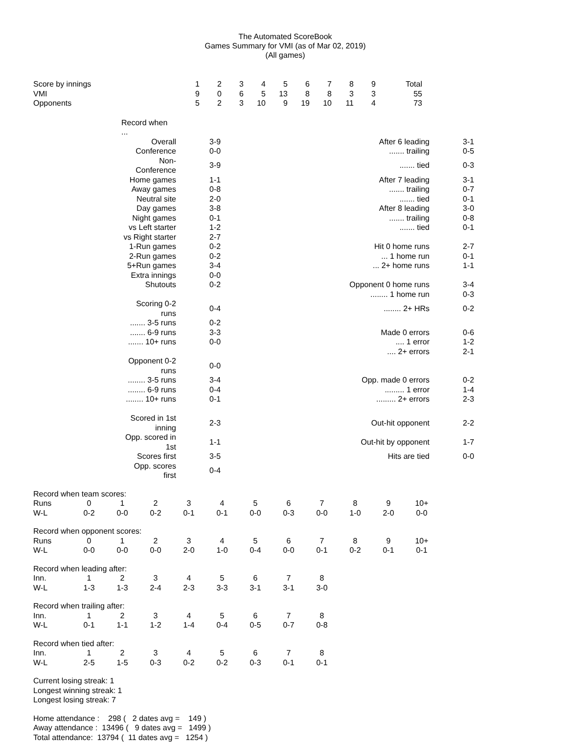The Automated ScoreBook
Games Summary for VMI (as of Mar 02, 2019)
(All games)
| Score by innings | 1 | 2 | 3 | 4 | 5 | 6 | 7 | 8 | 9 | Total |
| VMI | 9 | 0 | 6 | 5 | 13 | 8 | 8 | 3 | 3 | 55 |
| Opponents | 5 | 2 | 3 | 10 | 9 | 19 | 10 | 11 | 4 | 73 |
| | Record when ... | | | | |
| | Overall | 3-9 | After 6 leading | 3-1 | |
| | Conference | 0-0 | ....... trailing | 0-5 | |
| | Non-Conference | 3-9 | ....... tied | 0-3 | |
| | Home games | 1-1 | After 7 leading | 3-1 | |
| | Away games | 0-8 | ....... trailing | 0-7 | |
| | Neutral site | 2-0 | ....... tied | 0-1 | |
| | Day games | 3-8 | After 8 leading | 3-0 | |
| | Night games | 0-1 | ....... trailing | 0-8 | |
| | vs Left starter | 1-2 | ....... tied | 0-1 | |
| | vs Right starter | 2-7 | | | |
| | 1-Run games | 0-2 | Hit 0 home runs | 2-7 | |
| | 2-Run games | 0-2 | ... 1 home run | 0-1 | |
| | 5+Run games | 3-4 | ... 2+ home runs | 1-1 | |
| | Extra innings | 0-0 | | | |
| | Shutouts | 0-2 | Opponent 0 home runs | 3-4 | |
| | | | ........ 1 home run | 0-3 | |
| | Scoring 0-2 runs | 0-4 | ........ 2+ HRs | 0-2 | |
| | ....... 3-5 runs | 0-2 | | | |
| | ....... 6-9 runs | 3-3 | Made 0 errors | 0-6 | |
| | ....... 10+ runs | 0-0 | .... 1 error | 1-2 | |
| | | | .... 2+ errors | 2-1 | |
| | Opponent 0-2 runs | 0-0 | | | |
| | ........ 3-5 runs | 3-4 | Opp. made 0 errors | 0-2 | |
| | ........ 6-9 runs | 0-4 | ......... 1 error | 1-4 | |
| | ........ 10+ runs | 0-1 | ......... 2+ errors | 2-3 | |
| | Scored in 1st inning | 2-3 | Out-hit opponent | 2-2 | |
| | Opp. scored in 1st | 1-1 | Out-hit by opponent | 1-7 | |
| | Scores first | 3-5 | Hits are tied | 0-0 | |
| | Opp. scores first | 0-4 | | | |
Record when team scores:
| Runs | 0 | 1 | 2 | 3 | 4 | 5 | 6 | 7 | 8 | 9 | 10+ |
| W-L | 0-2 | 0-0 | 0-2 | 0-1 | 0-1 | 0-0 | 0-3 | 0-0 | 1-0 | 2-0 | 0-0 |
Record when opponent scores:
| Runs | 0 | 1 | 2 | 3 | 4 | 5 | 6 | 7 | 8 | 9 | 10+ |
| W-L | 0-0 | 0-0 | 0-0 | 2-0 | 1-0 | 0-4 | 0-0 | 0-1 | 0-2 | 0-1 | 0-1 |
Record when leading after:
| Inn. | 1 | 2 | 3 | 4 | 5 | 6 | 7 | 8 |
| W-L | 1-3 | 1-3 | 2-4 | 2-3 | 3-3 | 3-1 | 3-1 | 3-0 |
Record when trailing after:
| Inn. | 1 | 2 | 3 | 4 | 5 | 6 | 7 | 8 |
| W-L | 0-1 | 1-1 | 1-2 | 1-4 | 0-4 | 0-5 | 0-7 | 0-8 |
Record when tied after:
| Inn. | 1 | 2 | 3 | 4 | 5 | 6 | 7 | 8 |
| W-L | 2-5 | 1-5 | 0-3 | 0-2 | 0-2 | 0-3 | 0-1 | 0-1 |
Current losing streak: 1
Longest winning streak: 1
Longest losing streak: 7
Home attendance : 298 ( 2 dates avg = 149 ) Away attendance : 13496 ( 9 dates avg = 1499 ) Total attendance: 13794 ( 11 dates avg = 1254 )